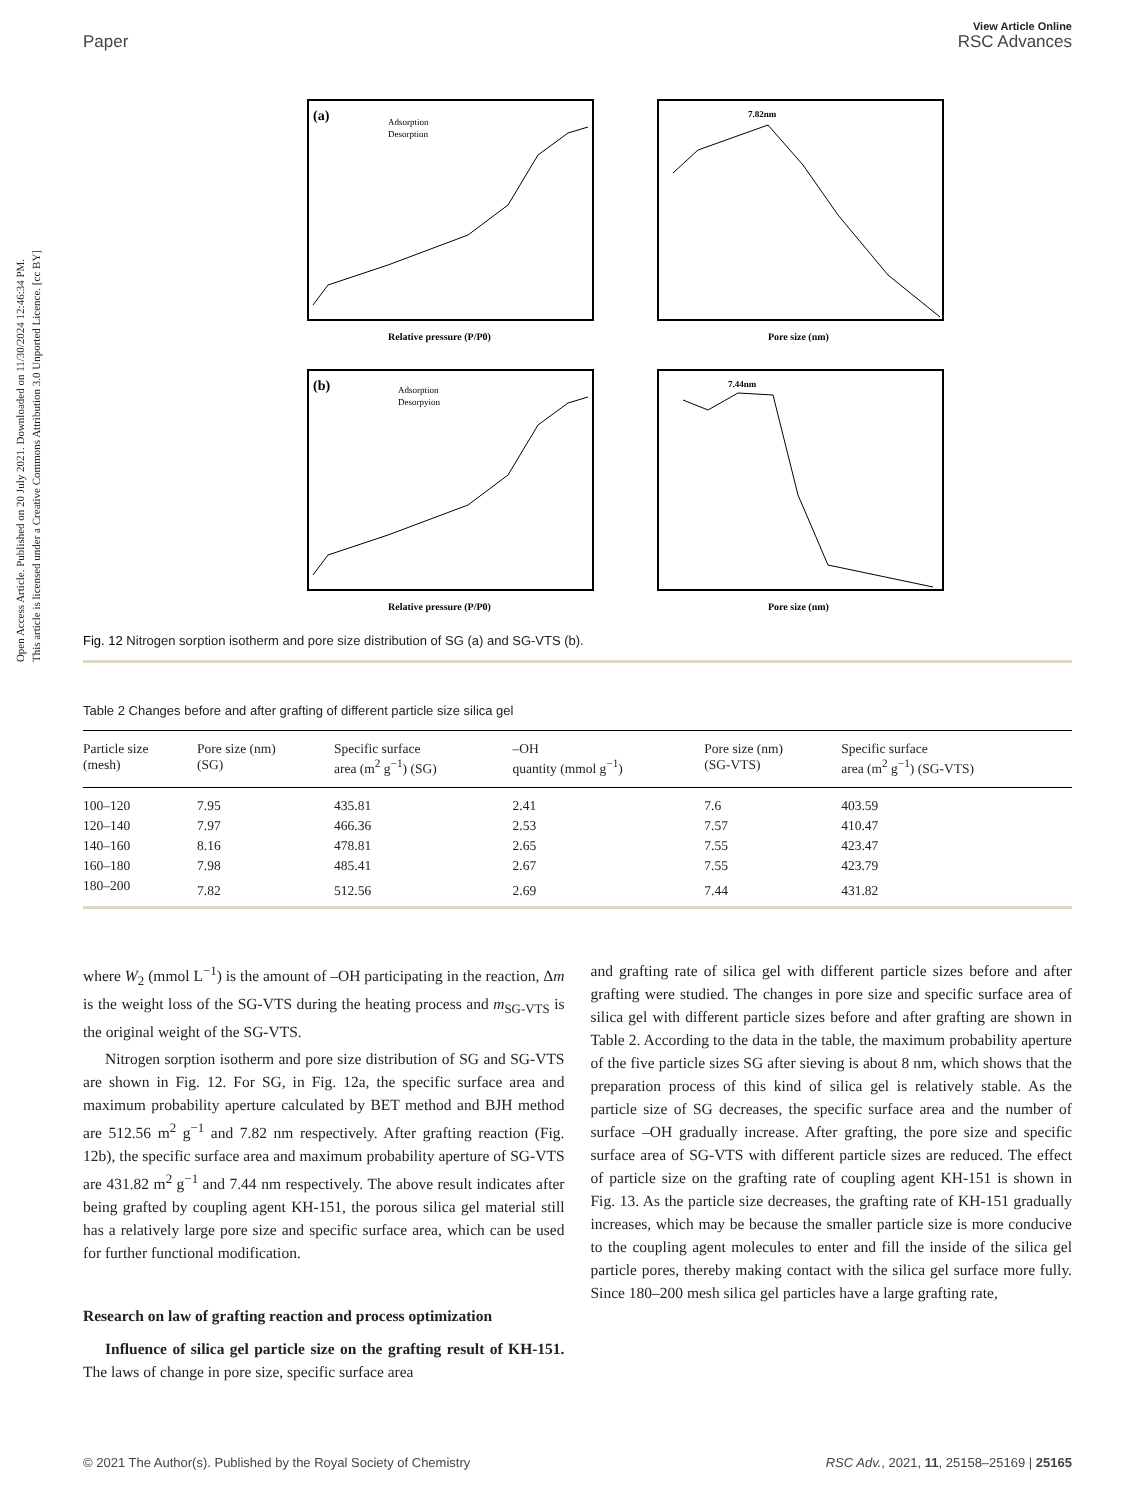View Article Online
Paper RSC Advances
Open Access Article. Published on 20 July 2021. Downloaded on 11/30/2024 12:46:34 PM.
This article is licensed under a Creative Commons Attribution 3.0 Unported Licence. [cc BY]
(a)
Adsorption
Desorption
Relative pressure (P/P0)
7.82nm
Pore size (nm)
(b)
Adsorption
Desorpyion
Relative pressure (P/P0)
7.44nm
Pore size (nm)
Fig. 12 Nitrogen sorption isotherm and pore size distribution of SG (a) and SG-VTS (b).
Table 2 Changes before and after grafting of different particle size silica gel
| Particle size (mesh) | Pore size (nm) (SG) | Specific surface area (m<sup>2</sup> g<sup>−1</sup>) (SG) | –OH quantity (mmol g<sup>−1</sup>) | Pore size (nm) (SG-VTS) | Specific surface area (m<sup>2</sup> g<sup>−1</sup>) (SG-VTS) |
| --- | --- | --- | --- | --- | --- |
| 100–120 | 7.95 | 435.81 | 2.41 | 7.6 | 403.59 |
| 120–140 | 7.97 | 466.36 | 2.53 | 7.57 | 410.47 |
| 140–160 | 8.16 | 478.81 | 2.65 | 7.55 | 423.47 |
| 160–180 | 7.98 | 485.41 | 2.67 | 7.55 | 423.79 |
| 180–200 | 7.82 | 512.56 | 2.69 | 7.44 | 431.82 |
where W<sub>2</sub> (mmol L<sup>−1</sup>) is the amount of –OH participating in the reaction, Δm is the weight loss of the SG-VTS during the heating process and m<sub>SG-VTS</sub> is the original weight of the SG-VTS.
Nitrogen sorption isotherm and pore size distribution of SG and SG-VTS are shown in Fig. 12. For SG, in Fig. 12a, the specific surface area and maximum probability aperture calculated by BET method and BJH method are 512.56 m<sup>2</sup> g<sup>−1</sup> and 7.82 nm respectively. After grafting reaction (Fig. 12b), the specific surface area and maximum probability aperture of SG-VTS are 431.82 m<sup>2</sup> g<sup>−1</sup> and 7.44 nm respectively. The above result indicates after being grafted by coupling agent KH-151, the porous silica gel material still has a relatively large pore size and specific surface area, which can be used for further functional modification.
Research on law of grafting reaction and process optimization
Influence of silica gel particle size on the grafting result of KH-151. The laws of change in pore size, specific surface area
and grafting rate of silica gel with different particle sizes before and after grafting were studied. The changes in pore size and specific surface area of silica gel with different particle sizes before and after grafting are shown in Table 2. According to the data in the table, the maximum probability aperture of the five particle sizes SG after sieving is about 8 nm, which shows that the preparation process of this kind of silica gel is relatively stable. As the particle size of SG decreases, the specific surface area and the number of surface –OH gradually increase. After grafting, the pore size and specific surface area of SG-VTS with different particle sizes are reduced. The effect of particle size on the grafting rate of coupling agent KH-151 is shown in Fig. 13. As the particle size decreases, the grafting rate of KH-151 gradually increases, which may be because the smaller particle size is more conducive to the coupling agent molecules to enter and fill the inside of the silica gel particle pores, thereby making contact with the silica gel surface more fully. Since 180–200 mesh silica gel particles have a large grafting rate,
© 2021 The Author(s). Published by the Royal Society of Chemistry RSC Adv., 2021, 11, 25158–25169 | 25165